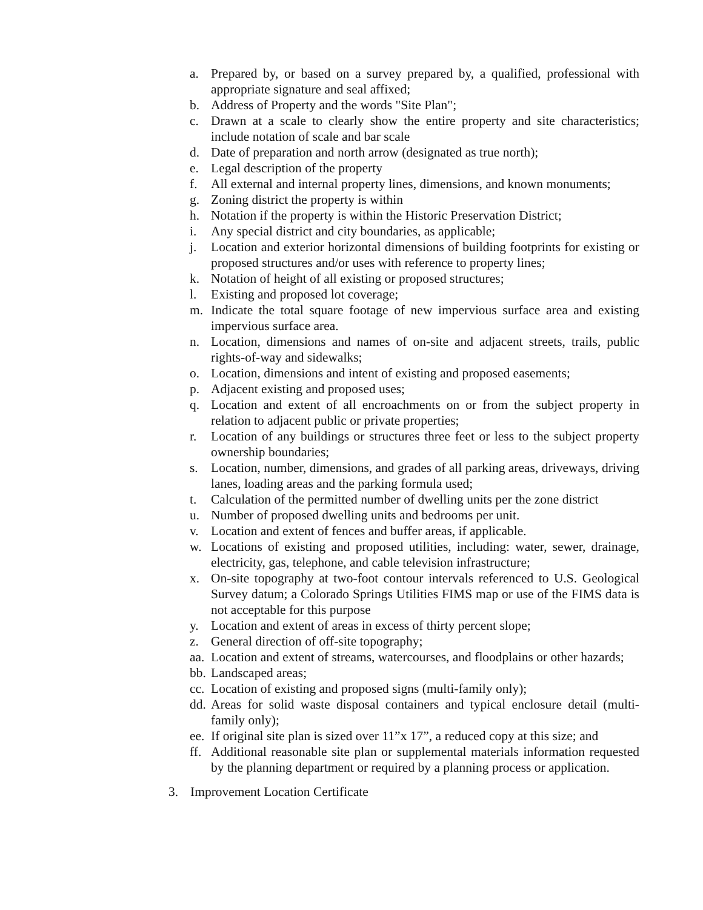a. Prepared by, or based on a survey prepared by, a qualified, professional with appropriate signature and seal affixed;
b. Address of Property and the words "Site Plan";
c. Drawn at a scale to clearly show the entire property and site characteristics; include notation of scale and bar scale
d. Date of preparation and north arrow (designated as true north);
e. Legal description of the property
f. All external and internal property lines, dimensions, and known monuments;
g. Zoning district the property is within
h. Notation if the property is within the Historic Preservation District;
i. Any special district and city boundaries, as applicable;
j. Location and exterior horizontal dimensions of building footprints for existing or proposed structures and/or uses with reference to property lines;
k. Notation of height of all existing or proposed structures;
l. Existing and proposed lot coverage;
m. Indicate the total square footage of new impervious surface area and existing impervious surface area.
n. Location, dimensions and names of on-site and adjacent streets, trails, public rights-of-way and sidewalks;
o. Location, dimensions and intent of existing and proposed easements;
p. Adjacent existing and proposed uses;
q. Location and extent of all encroachments on or from the subject property in relation to adjacent public or private properties;
r. Location of any buildings or structures three feet or less to the subject property ownership boundaries;
s. Location, number, dimensions, and grades of all parking areas, driveways, driving lanes, loading areas and the parking formula used;
t. Calculation of the permitted number of dwelling units per the zone district
u. Number of proposed dwelling units and bedrooms per unit.
v. Location and extent of fences and buffer areas, if applicable.
w. Locations of existing and proposed utilities, including: water, sewer, drainage, electricity, gas, telephone, and cable television infrastructure;
x. On-site topography at two-foot contour intervals referenced to U.S. Geological Survey datum; a Colorado Springs Utilities FIMS map or use of the FIMS data is not acceptable for this purpose
y. Location and extent of areas in excess of thirty percent slope;
z. General direction of off-site topography;
aa. Location and extent of streams, watercourses, and floodplains or other hazards;
bb. Landscaped areas;
cc. Location of existing and proposed signs (multi-family only);
dd. Areas for solid waste disposal containers and typical enclosure detail (multi-family only);
ee. If original site plan is sized over 11”x 17”, a reduced copy at this size; and
ff. Additional reasonable site plan or supplemental materials information requested by the planning department or required by a planning process or application.
3. Improvement Location Certificate